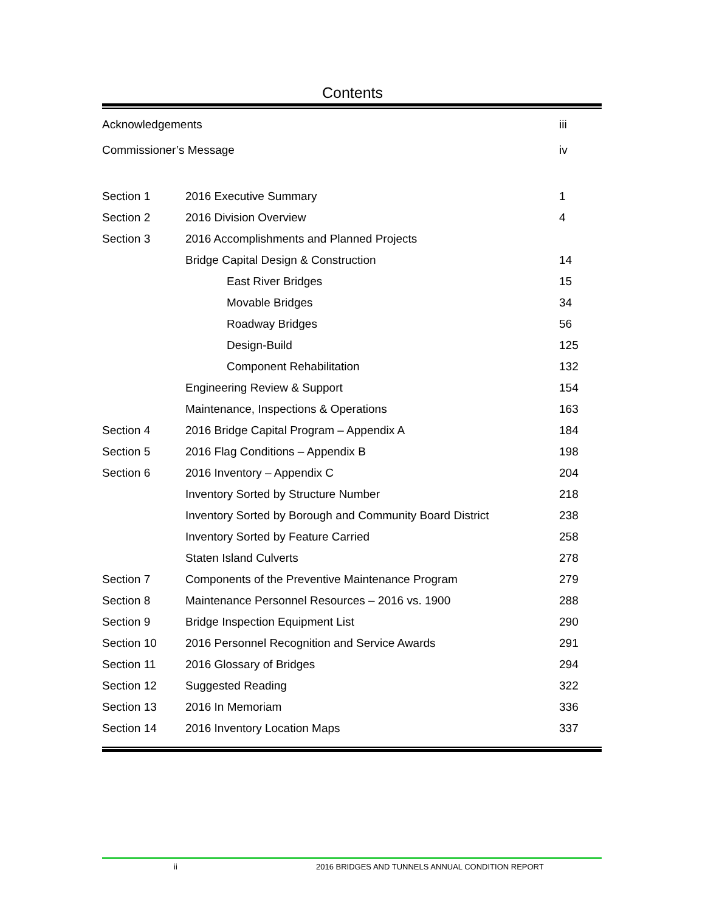Contents
| Acknowledgements | | iii |
| Commissioner’s Message | | iv |
| Section 1 | 2016 Executive Summary | 1 |
| Section 2 | 2016 Division Overview | 4 |
| Section 3 | 2016 Accomplishments and Planned Projects | |
| | Bridge Capital Design & Construction | 14 |
| | East River Bridges | 15 |
| | Movable Bridges | 34 |
| | Roadway Bridges | 56 |
| | Design-Build | 125 |
| | Component Rehabilitation | 132 |
| | Engineering Review & Support | 154 |
| | Maintenance, Inspections & Operations | 163 |
| Section 4 | 2016 Bridge Capital Program – Appendix A | 184 |
| Section 5 | 2016 Flag Conditions – Appendix B | 198 |
| Section 6 | 2016 Inventory – Appendix C | 204 |
| | Inventory Sorted by Structure Number | 218 |
| | Inventory Sorted by Borough and Community Board District | 238 |
| | Inventory Sorted by Feature Carried | 258 |
| | Staten Island Culverts | 278 |
| Section 7 | Components of the Preventive Maintenance Program | 279 |
| Section 8 | Maintenance Personnel Resources – 2016 vs. 1900 | 288 |
| Section 9 | Bridge Inspection Equipment List | 290 |
| Section 10 | 2016 Personnel Recognition and Service Awards | 291 |
| Section 11 | 2016 Glossary of Bridges | 294 |
| Section 12 | Suggested Reading | 322 |
| Section 13 | 2016 In Memoriam | 336 |
| Section 14 | 2016 Inventory Location Maps | 337 |
ii 2016 BRIDGES AND TUNNELS ANNUAL CONDITION REPORT